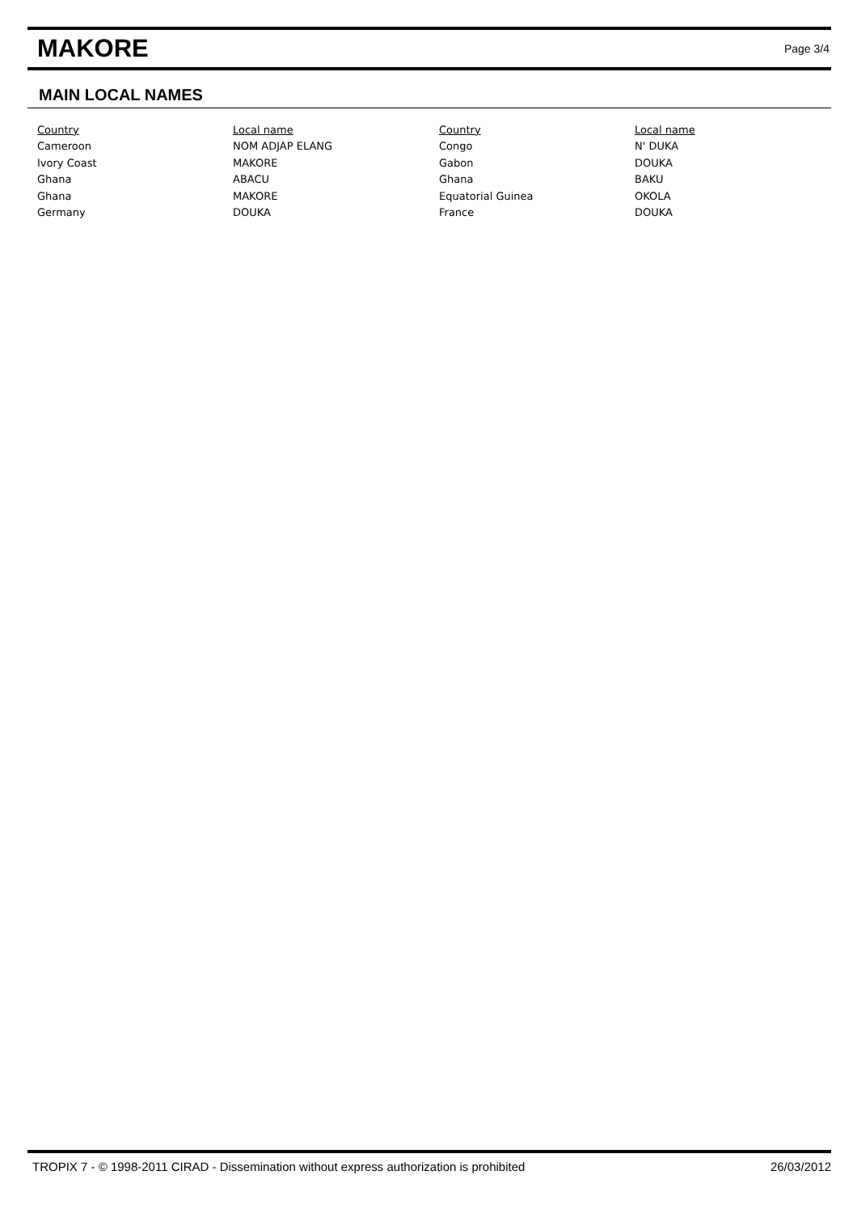MAKORE
Page 3/4
MAIN LOCAL NAMES
| Country | Local name | Country | Local name |
| --- | --- | --- | --- |
| Cameroon | NOM ADJAP ELANG | Congo | N' DUKA |
| Ivory Coast | MAKORE | Gabon | DOUKA |
| Ghana | ABACU | Ghana | BAKU |
| Ghana | MAKORE | Equatorial Guinea | OKOLA |
| Germany | DOUKA | France | DOUKA |
TROPIX 7 - © 1998-2011 CIRAD - Dissemination without express authorization is prohibited 26/03/2012